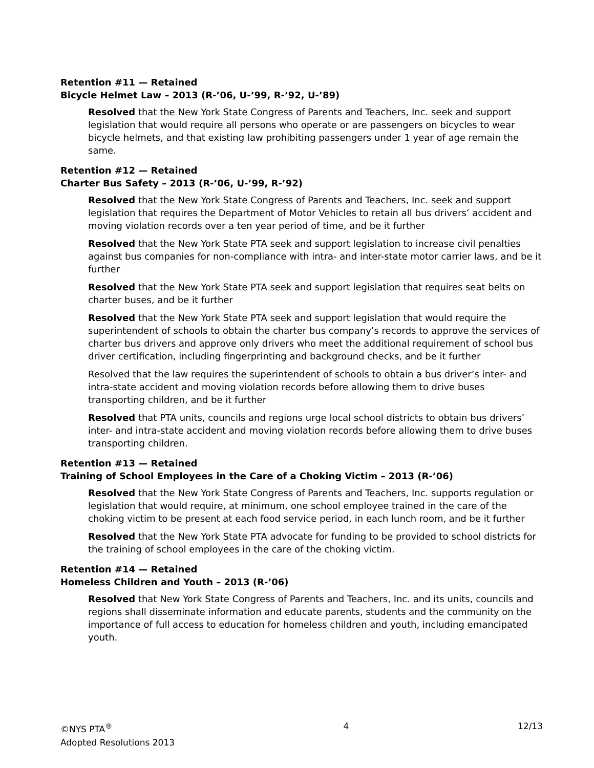Retention #11 — Retained
Bicycle Helmet Law – 2013 (R-’06, U-’99, R-’92, U-’89)
Resolved that the New York State Congress of Parents and Teachers, Inc. seek and support legislation that would require all persons who operate or are passengers on bicycles to wear bicycle helmets, and that existing law prohibiting passengers under 1 year of age remain the same.
Retention #12 — Retained
Charter Bus Safety – 2013 (R-’06, U-’99, R-’92)
Resolved that the New York State Congress of Parents and Teachers, Inc. seek and support legislation that requires the Department of Motor Vehicles to retain all bus drivers’ accident and moving violation records over a ten year period of time, and be it further
Resolved that the New York State PTA seek and support legislation to increase civil penalties against bus companies for non-compliance with intra- and inter-state motor carrier laws, and be it further
Resolved that the New York State PTA seek and support legislation that requires seat belts on charter buses, and be it further
Resolved that the New York State PTA seek and support legislation that would require the superintendent of schools to obtain the charter bus company’s records to approve the services of charter bus drivers and approve only drivers who meet the additional requirement of school bus driver certification, including fingerprinting and background checks, and be it further
Resolved that the law requires the superintendent of schools to obtain a bus driver’s inter- and intra-state accident and moving violation records before allowing them to drive buses transporting children, and be it further
Resolved that PTA units, councils and regions urge local school districts to obtain bus drivers’ inter- and intra-state accident and moving violation records before allowing them to drive buses transporting children.
Retention #13 — Retained
Training of School Employees in the Care of a Choking Victim – 2013 (R-’06)
Resolved that the New York State Congress of Parents and Teachers, Inc. supports regulation or legislation that would require, at minimum, one school employee trained in the care of the choking victim to be present at each food service period, in each lunch room, and be it further
Resolved that the New York State PTA advocate for funding to be provided to school districts for the training of school employees in the care of the choking victim.
Retention #14 — Retained
Homeless Children and Youth – 2013 (R-’06)
Resolved that New York State Congress of Parents and Teachers, Inc. and its units, councils and regions shall disseminate information and educate parents, students and the community on the importance of full access to education for homeless children and youth, including emancipated youth.
©NYS PTA<sup>®</sup>
Adopted Resolutions 2013
4 12/13